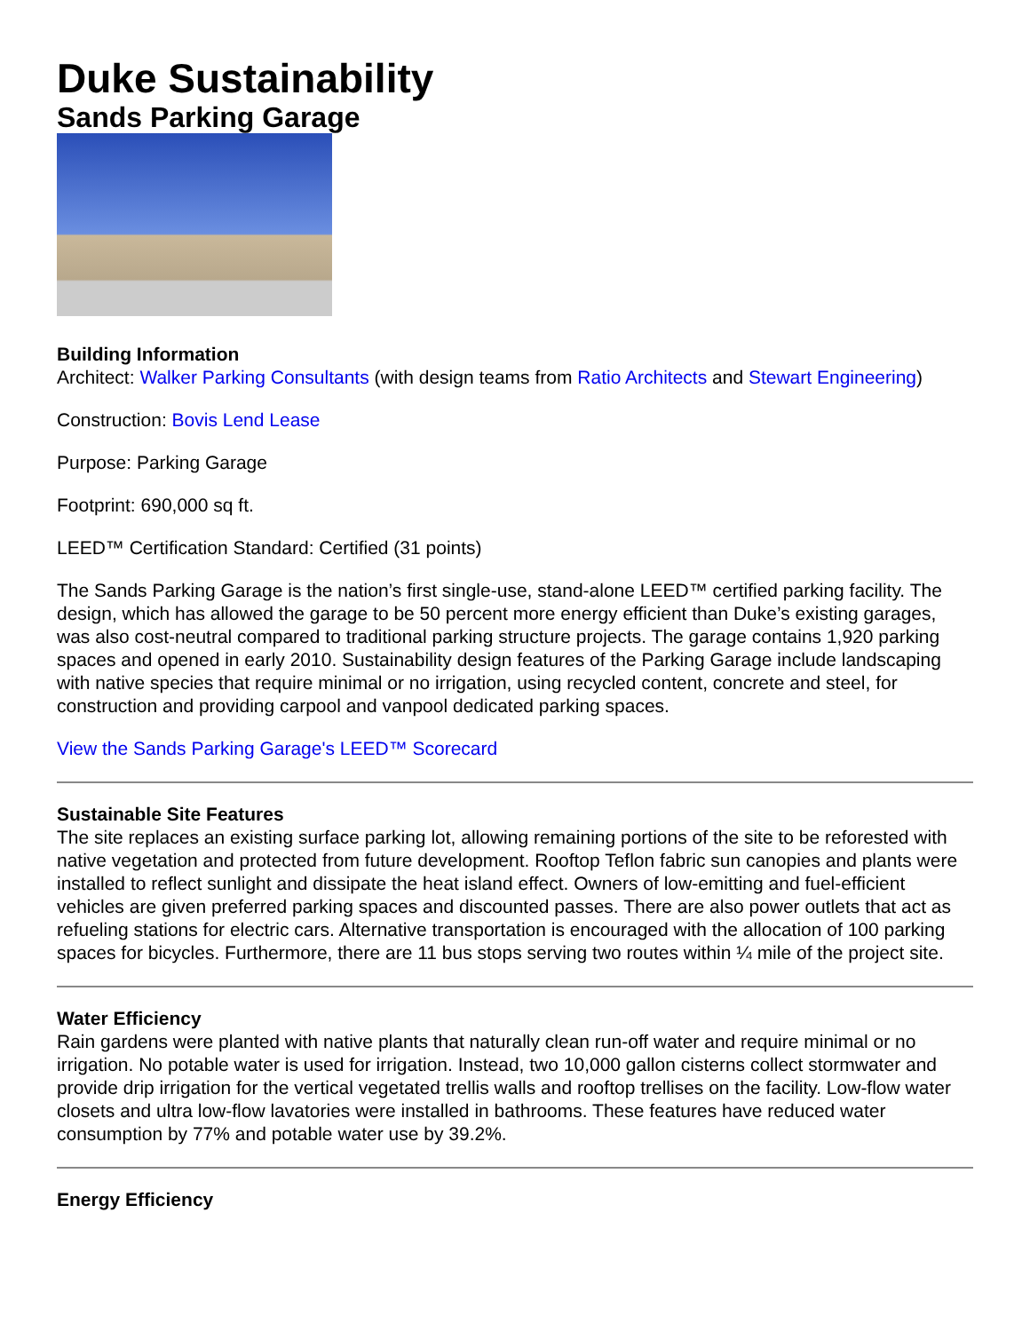Duke Sustainability
Sands Parking Garage
Building Information
Architect: Walker Parking Consultants (with design teams from Ratio Architects and Stewart Engineering)
Construction: Bovis Lend Lease
Purpose: Parking Garage
Footprint: 690,000 sq ft.
LEED™ Certification Standard: Certified (31 points)
The Sands Parking Garage is the nation’s first single-use, stand-alone LEED™ certified parking facility. The design, which has allowed the garage to be 50 percent more energy efficient than Duke’s existing garages, was also cost-neutral compared to traditional parking structure projects. The garage contains 1,920 parking spaces and opened in early 2010. Sustainability design features of the Parking Garage include landscaping with native species that require minimal or no irrigation, using recycled content, concrete and steel, for construction and providing carpool and vanpool dedicated parking spaces.
View the Sands Parking Garage's LEED™ Scorecard
Sustainable Site Features
The site replaces an existing surface parking lot, allowing remaining portions of the site to be reforested with native vegetation and protected from future development. Rooftop Teflon fabric sun canopies and plants were installed to reflect sunlight and dissipate the heat island effect. Owners of low-emitting and fuel-efficient vehicles are given preferred parking spaces and discounted passes. There are also power outlets that act as refueling stations for electric cars. Alternative transportation is encouraged with the allocation of 100 parking spaces for bicycles. Furthermore, there are 11 bus stops serving two routes within ¼ mile of the project site.
Water Efficiency
Rain gardens were planted with native plants that naturally clean run-off water and require minimal or no irrigation. No potable water is used for irrigation. Instead, two 10,000 gallon cisterns collect stormwater and provide drip irrigation for the vertical vegetated trellis walls and rooftop trellises on the facility. Low-flow water closets and ultra low-flow lavatories were installed in bathrooms. These features have reduced water consumption by 77% and potable water use by 39.2%.
Energy Efficiency